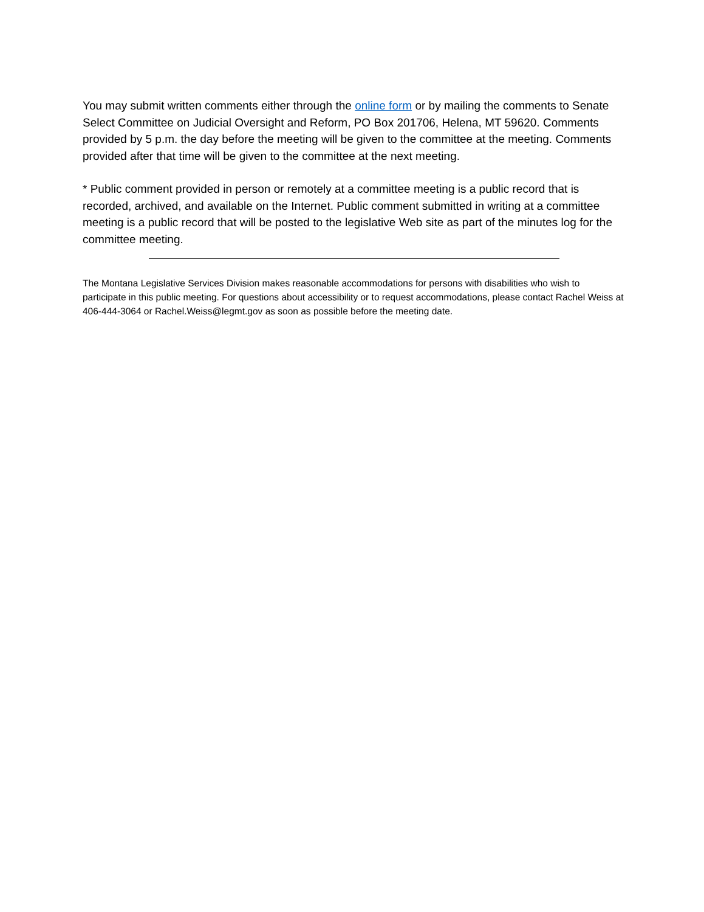You may submit written comments either through the online form or by mailing the comments to Senate Select Committee on Judicial Oversight and Reform, PO Box 201706, Helena, MT 59620. Comments provided by 5 p.m. the day before the meeting will be given to the committee at the meeting. Comments provided after that time will be given to the committee at the next meeting.
* Public comment provided in person or remotely at a committee meeting is a public record that is recorded, archived, and available on the Internet. Public comment submitted in writing at a committee meeting is a public record that will be posted to the legislative Web site as part of the minutes log for the committee meeting.
The Montana Legislative Services Division makes reasonable accommodations for persons with disabilities who wish to participate in this public meeting. For questions about accessibility or to request accommodations, please contact Rachel Weiss at 406-444-3064 or Rachel.Weiss@legmt.gov as soon as possible before the meeting date.